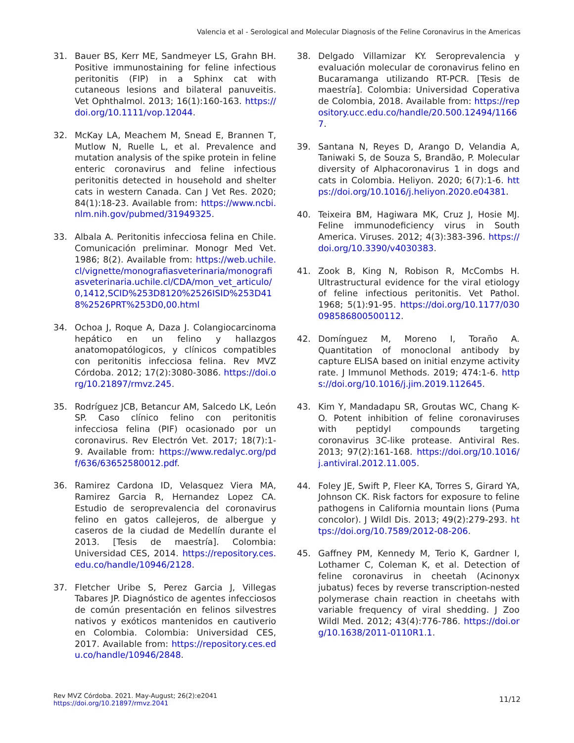Valencia et al - Serological and Molecular Diagnosis of the Feline Coronavirus in the Americas
31. Bauer BS, Kerr ME, Sandmeyer LS, Grahn BH. Positive immunostaining for feline infectious peritonitis (FIP) in a Sphinx cat with cutaneous lesions and bilateral panuveitis. Vet Ophthalmol. 2013; 16(1):160-163. https://doi.org/10.1111/vop.12044.
32. McKay LA, Meachem M, Snead E, Brannen T, Mutlow N, Ruelle L, et al. Prevalence and mutation analysis of the spike protein in feline enteric coronavirus and feline infectious peritonitis detected in household and shelter cats in western Canada. Can J Vet Res. 2020; 84(1):18-23. Available from: https://www.ncbi.nlm.nih.gov/pubmed/31949325.
33. Albala A. Peritonitis infecciosa felina en Chile. Comunicación preliminar. Monogr Med Vet. 1986; 8(2). Available from: https://web.uchile.cl/vignette/monografiasveterinaria/monografiasveterinaria.uchile.cl/CDA/mon_vet_articulo/0,1412,SCID%253D8120%2526ISID%253D418%2526PRT%253D0,00.html
34. Ochoa J, Roque A, Daza J. Colangiocarcinoma hepático en un felino y hallazgos anatomopatólogicos, y clínicos compatibles con peritonitis infecciosa felina. Rev MVZ Córdoba. 2012; 17(2):3080-3086. https://doi.org/10.21897/rmvz.245.
35. Rodríguez JCB, Betancur AM, Salcedo LK, León SP. Caso clínico felino con peritonitis infecciosa felina (PIF) ocasionado por un coronavirus. Rev Electrón Vet. 2017; 18(7):1-9. Available from: https://www.redalyc.org/pdf/636/63652580012.pdf.
36. Ramirez Cardona ID, Velasquez Viera MA, Ramirez Garcia R, Hernandez Lopez CA. Estudio de seroprevalencia del coronavirus felino en gatos callejeros, de albergue y caseros de la ciudad de Medellín durante el 2013. [Tesis de maestría]. Colombia: Universidad CES, 2014. https://repository.ces.edu.co/handle/10946/2128.
37. Fletcher Uribe S, Perez Garcia J, Villegas Tabares JP. Diagnóstico de agentes infecciosos de común presentación en felinos silvestres nativos y exóticos mantenidos en cautiverio en Colombia. Colombia: Universidad CES, 2017. Available from: https://repository.ces.edu.co/handle/10946/2848.
38. Delgado Villamizar KY. Seroprevalencia y evaluación molecular de coronavirus felino en Bucaramanga utilizando RT-PCR. [Tesis de maestría]. Colombia: Universidad Coperativa de Colombia, 2018. Available from: https://repository.ucc.edu.co/handle/20.500.12494/11667.
39. Santana N, Reyes D, Arango D, Velandia A, Taniwaki S, de Souza S, Brandão, P. Molecular diversity of Alphacoronavirus 1 in dogs and cats in Colombia. Heliyon. 2020; 6(7):1-6. https://doi.org/10.1016/j.heliyon.2020.e04381.
40. Teixeira BM, Hagiwara MK, Cruz J, Hosie MJ. Feline immunodeficiency virus in South America. Viruses. 2012; 4(3):383-396. https://doi.org/10.3390/v4030383.
41. Zook B, King N, Robison R, McCombs H. Ultrastructural evidence for the viral etiology of feline infectious peritonitis. Vet Pathol. 1968; 5(1):91-95. https://doi.org/10.1177/030098586800500112.
42. Domínguez M, Moreno I, Toraño A. Quantitation of monoclonal antibody by capture ELISA based on initial enzyme activity rate. J Immunol Methods. 2019; 474:1-6. https://doi.org/10.1016/j.jim.2019.112645.
43. Kim Y, Mandadapu SR, Groutas WC, Chang K-O. Potent inhibition of feline coronaviruses with peptidyl compounds targeting coronavirus 3C-like protease. Antiviral Res. 2013; 97(2):161-168. https://doi.org/10.1016/j.antiviral.2012.11.005.
44. Foley JE, Swift P, Fleer KA, Torres S, Girard YA, Johnson CK. Risk factors for exposure to feline pathogens in California mountain lions (Puma concolor). J Wildl Dis. 2013; 49(2):279-293. https://doi.org/10.7589/2012-08-206.
45. Gaffney PM, Kennedy M, Terio K, Gardner I, Lothamer C, Coleman K, et al. Detection of feline coronavirus in cheetah (Acinonyx jubatus) feces by reverse transcription-nested polymerase chain reaction in cheetahs with variable frequency of viral shedding. J Zoo Wildl Med. 2012; 43(4):776-786. https://doi.org/10.1638/2011-0110R1.1.
Rev MVZ Córdoba. 2021. May-August; 26(2):e2041
https://doi.org/10.21897/rmvz.2041
11/12